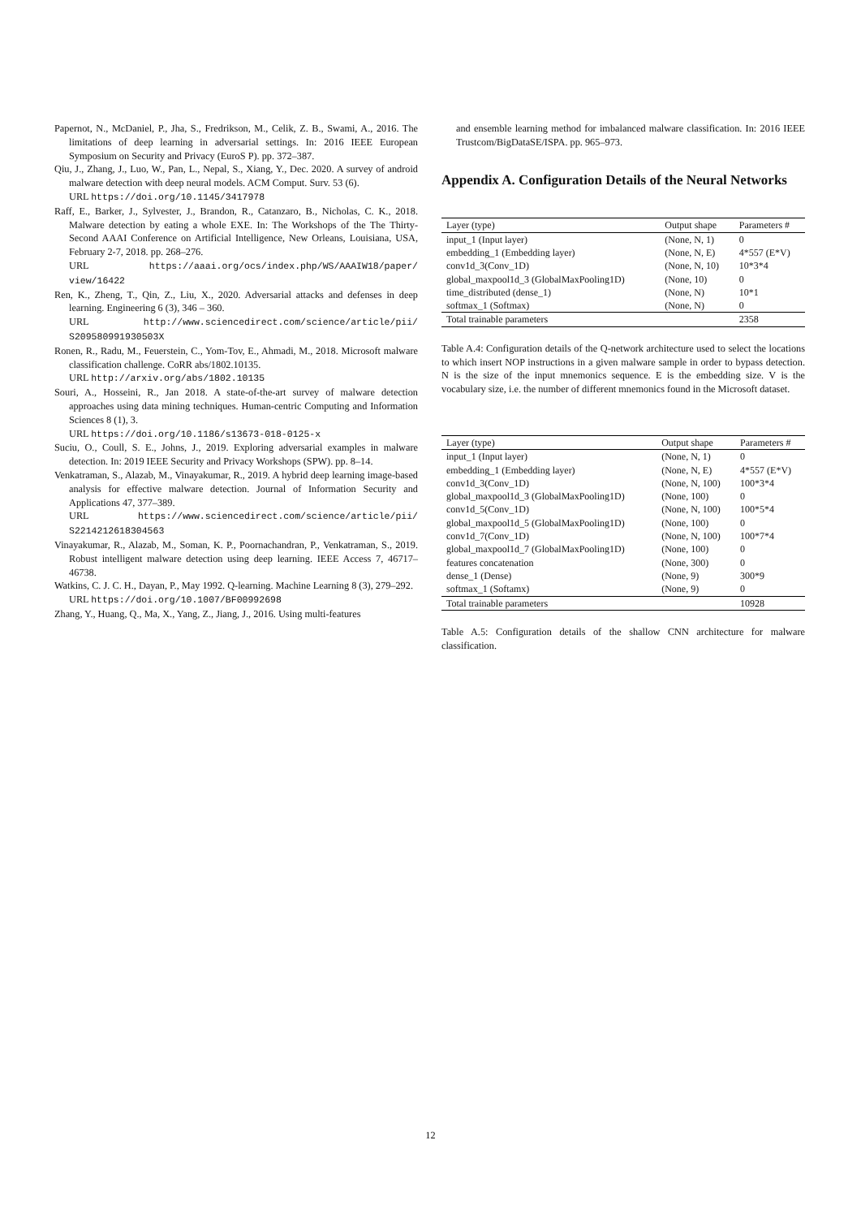Papernot, N., McDaniel, P., Jha, S., Fredrikson, M., Celik, Z. B., Swami, A., 2016. The limitations of deep learning in adversarial settings. In: 2016 IEEE European Symposium on Security and Privacy (EuroS P). pp. 372–387.
Qiu, J., Zhang, J., Luo, W., Pan, L., Nepal, S., Xiang, Y., Dec. 2020. A survey of android malware detection with deep neural models. ACM Comput. Surv. 53 (6).
URL https://doi.org/10.1145/3417978
Raff, E., Barker, J., Sylvester, J., Brandon, R., Catanzaro, B., Nicholas, C. K., 2018. Malware detection by eating a whole EXE. In: The Workshops of the The Thirty-Second AAAI Conference on Artificial Intelligence, New Orleans, Louisiana, USA, February 2-7, 2018. pp. 268–276.
URL https://aaai.org/ocs/index.php/WS/AAAIW18/paper/ view/16422
Ren, K., Zheng, T., Qin, Z., Liu, X., 2020. Adversarial attacks and defenses in deep learning. Engineering 6 (3), 346 – 360.
URL http://www.sciencedirect.com/science/article/pii/ S209580991930503X
Ronen, R., Radu, M., Feuerstein, C., Yom-Tov, E., Ahmadi, M., 2018. Microsoft malware classification challenge. CoRR abs/1802.10135.
URL http://arxiv.org/abs/1802.10135
Souri, A., Hosseini, R., Jan 2018. A state-of-the-art survey of malware detection approaches using data mining techniques. Human-centric Computing and Information Sciences 8 (1), 3.
URL https://doi.org/10.1186/s13673-018-0125-x
Suciu, O., Coull, S. E., Johns, J., 2019. Exploring adversarial examples in malware detection. In: 2019 IEEE Security and Privacy Workshops (SPW). pp. 8–14.
Venkatraman, S., Alazab, M., Vinayakumar, R., 2019. A hybrid deep learning image-based analysis for effective malware detection. Journal of Information Security and Applications 47, 377–389.
URL https://www.sciencedirect.com/science/article/pii/ S2214212618304563
Vinayakumar, R., Alazab, M., Soman, K. P., Poornachandran, P., Venkatraman, S., 2019. Robust intelligent malware detection using deep learning. IEEE Access 7, 46717–46738.
Watkins, C. J. C. H., Dayan, P., May 1992. Q-learning. Machine Learning 8 (3), 279–292.
URL https://doi.org/10.1007/BF00992698
Zhang, Y., Huang, Q., Ma, X., Yang, Z., Jiang, J., 2016. Using multi-features
and ensemble learning method for imbalanced malware classification. In: 2016 IEEE Trustcom/BigDataSE/ISPA. pp. 965–973.
Appendix A. Configuration Details of the Neural Networks
| Layer (type) | Output shape | Parameters # |
| --- | --- | --- |
| input_1 (Input layer) | (None, N, 1) | 0 |
| embedding_1 (Embedding layer) | (None, N, E) | 4*557 (E*V) |
| conv1d_3(Conv_1D) | (None, N, 10) | 10*3*4 |
| global_maxpool1d_3 (GlobalMaxPooling1D) | (None, 10) | 0 |
| time_distributed (dense_1) | (None, N) | 10*1 |
| softmax_1 (Softmax) | (None, N) | 0 |
| Total trainable parameters | | 2358 |
Table A.4: Configuration details of the Q-network architecture used to select the locations to which insert NOP instructions in a given malware sample in order to bypass detection. N is the size of the input mnemonics sequence. E is the embedding size. V is the vocabulary size, i.e. the number of different mnemonics found in the Microsoft dataset.
| Layer (type) | Output shape | Parameters # |
| --- | --- | --- |
| input_1 (Input layer) | (None, N, 1) | 0 |
| embedding_1 (Embedding layer) | (None, N, E) | 4*557 (E*V) |
| conv1d_3(Conv_1D) | (None, N, 100) | 100*3*4 |
| global_maxpool1d_3 (GlobalMaxPooling1D) | (None, 100) | 0 |
| conv1d_5(Conv_1D) | (None, N, 100) | 100*5*4 |
| global_maxpool1d_5 (GlobalMaxPooling1D) | (None, 100) | 0 |
| conv1d_7(Conv_1D) | (None, N, 100) | 100*7*4 |
| global_maxpool1d_7 (GlobalMaxPooling1D) | (None, 100) | 0 |
| features concatenation | (None, 300) | 0 |
| dense_1 (Dense) | (None, 9) | 300*9 |
| softmax_1 (Softamx) | (None, 9) | 0 |
| Total trainable parameters | | 10928 |
Table A.5: Configuration details of the shallow CNN architecture for malware classification.
12